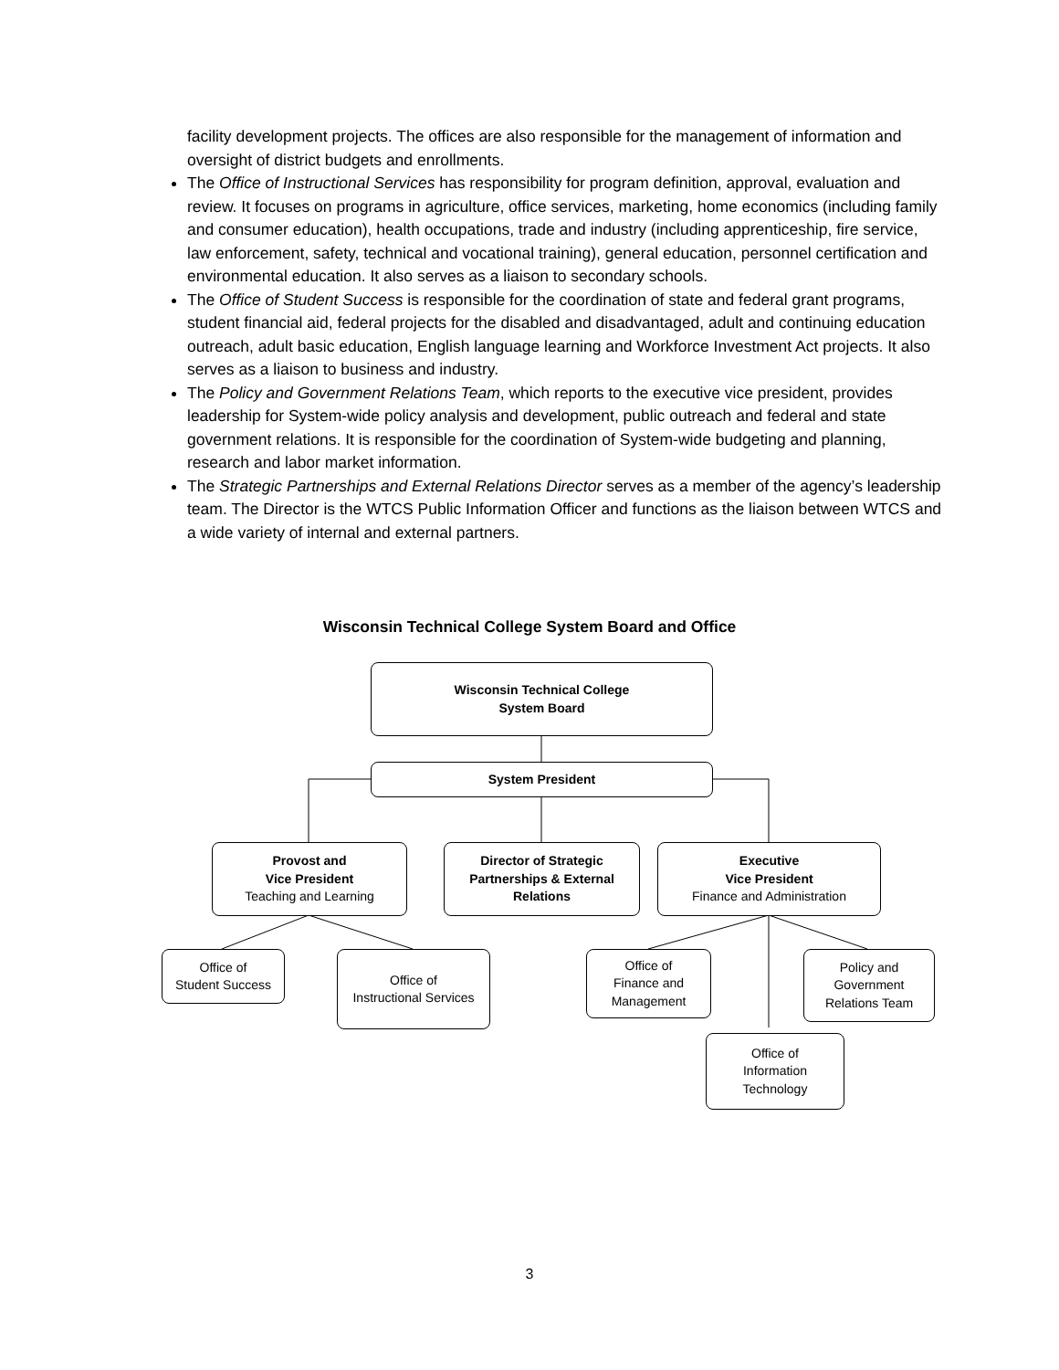facility development projects. The offices are also responsible for the management of information and oversight of district budgets and enrollments.
The Office of Instructional Services has responsibility for program definition, approval, evaluation and review. It focuses on programs in agriculture, office services, marketing, home economics (including family and consumer education), health occupations, trade and industry (including apprenticeship, fire service, law enforcement, safety, technical and vocational training), general education, personnel certification and environmental education. It also serves as a liaison to secondary schools.
The Office of Student Success is responsible for the coordination of state and federal grant programs, student financial aid, federal projects for the disabled and disadvantaged, adult and continuing education outreach, adult basic education, English language learning and Workforce Investment Act projects. It also serves as a liaison to business and industry.
The Policy and Government Relations Team, which reports to the executive vice president, provides leadership for System-wide policy analysis and development, public outreach and federal and state government relations. It is responsible for the coordination of System-wide budgeting and planning, research and labor market information.
The Strategic Partnerships and External Relations Director serves as a member of the agency’s leadership team. The Director is the WTCS Public Information Officer and functions as the liaison between WTCS and a wide variety of internal and external partners.
Wisconsin Technical College System Board and Office
Wisconsin Technical College
System Board
System President
Provost and
Vice President
Teaching and Learning
Director of Strategic
Partnerships & External
Relations
Executive
Vice President
Finance and Administration
Office of
Student Success
Office of
Instructional Services
Office of
Finance and
Management
Policy and
Government
Relations Team
Office of
Information
Technology
3